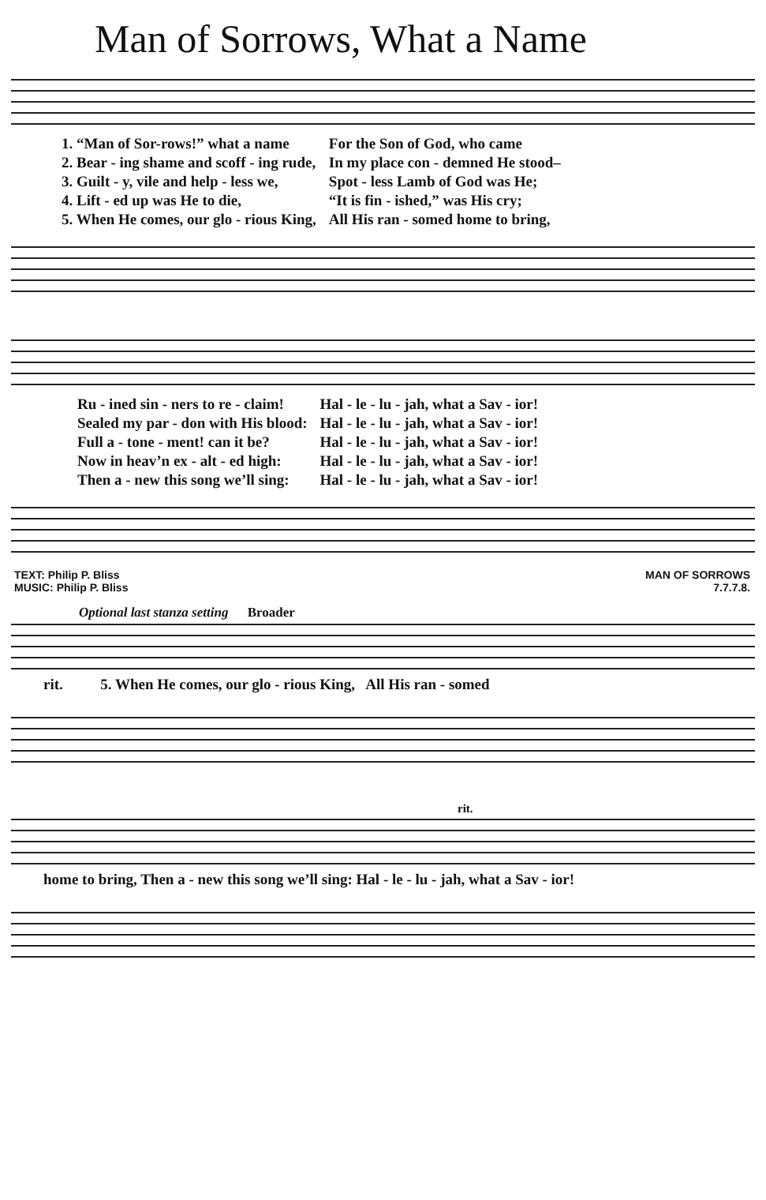Man of Sorrows, What a Name
| 1. “Man of Sor-rows!” what a name | For the Son of God, who came |
| 2. Bear - ing shame and scoff - ing rude, | In my place con - demned He stood– |
| 3. Guilt - y, vile and help - less we, | Spot - less Lamb of God was He; |
| 4. Lift - ed up was He to die, | “It is fin - ished,” was His cry; |
| 5. When He comes, our glo - rious King, | All His ran - somed home to bring, |
| Ru - ined sin - ners to re - claim! | Hal - le - lu - jah, what a Sav - ior! |
| Sealed my par - don with His blood: | Hal - le - lu - jah, what a Sav - ior! |
| Full a - tone - ment! can it be? | Hal - le - lu - jah, what a Sav - ior! |
| Now in heav’n ex - alt - ed high: | Hal - le - lu - jah, what a Sav - ior! |
| Then a - new this song we’ll sing: | Hal - le - lu - jah, what a Sav - ior! |
TEXT: Philip P. Bliss
MUSIC: Philip P. Bliss
MAN OF SORROWS
7.7.7.8.
Optional last stanza setting Broader
rit. 5. When He comes, our glo - rious King, All His ran - somed
rit.
home to bring, Then a - new this song we’ll sing: Hal - le - lu - jah, what a Sav - ior!